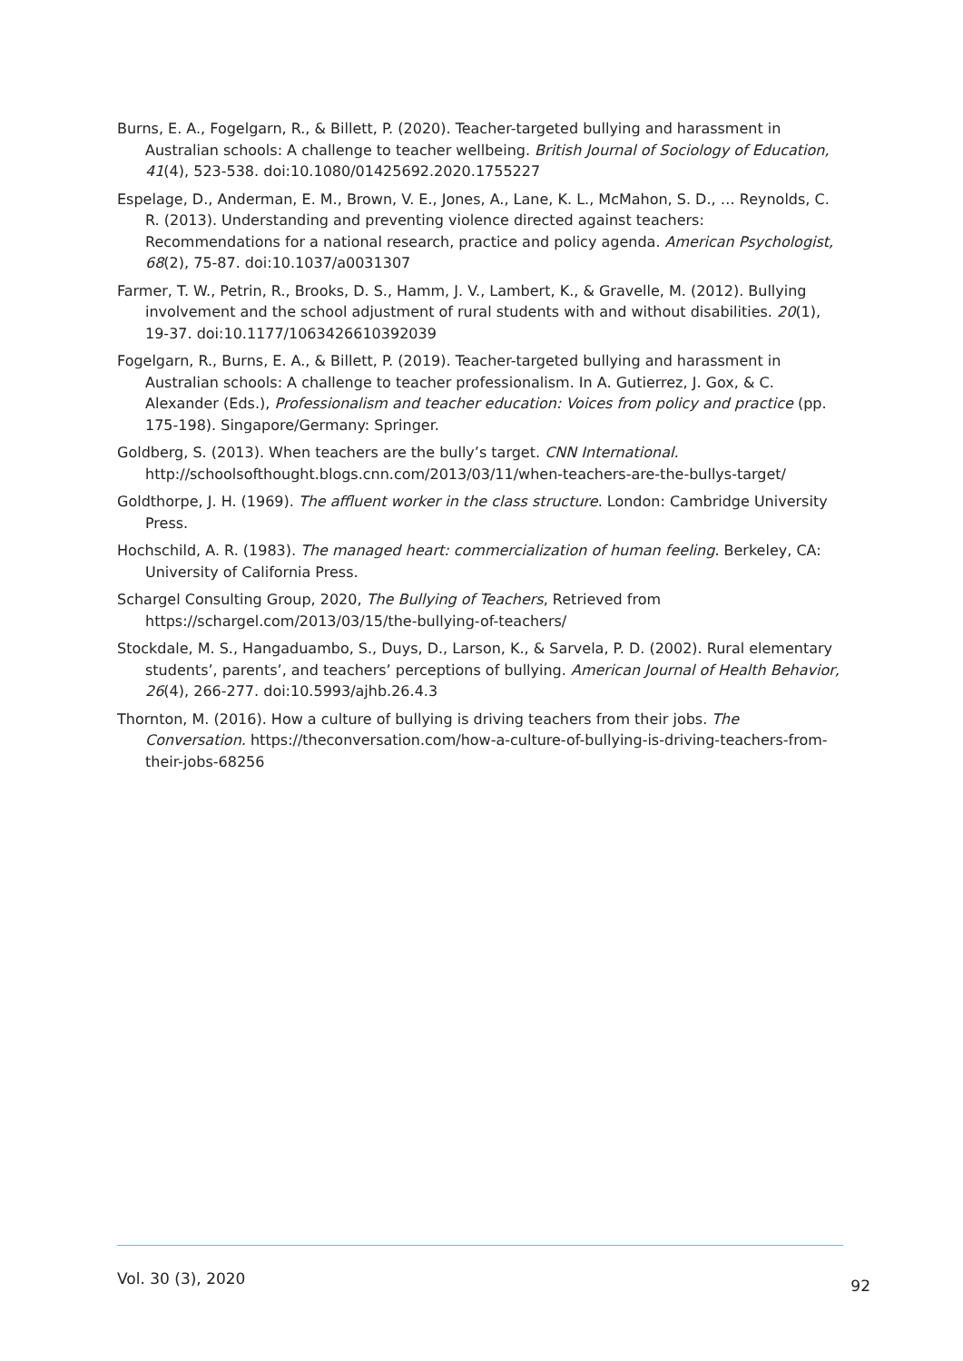Burns, E. A., Fogelgarn, R., & Billett, P. (2020). Teacher-targeted bullying and harassment in Australian schools: A challenge to teacher wellbeing. British Journal of Sociology of Education, 41(4), 523-538. doi:10.1080/01425692.2020.1755227
Espelage, D., Anderman, E. M., Brown, V. E., Jones, A., Lane, K. L., McMahon, S. D., … Reynolds, C. R. (2013). Understanding and preventing violence directed against teachers: Recommendations for a national research, practice and policy agenda. American Psychologist, 68(2), 75-87. doi:10.1037/a0031307
Farmer, T. W., Petrin, R., Brooks, D. S., Hamm, J. V., Lambert, K., & Gravelle, M. (2012). Bullying involvement and the school adjustment of rural students with and without disabilities. 20(1), 19-37. doi:10.1177/1063426610392039
Fogelgarn, R., Burns, E. A., & Billett, P. (2019). Teacher-targeted bullying and harassment in Australian schools: A challenge to teacher professionalism. In A. Gutierrez, J. Gox, & C. Alexander (Eds.), Professionalism and teacher education: Voices from policy and practice (pp. 175-198). Singapore/Germany: Springer.
Goldberg, S. (2013). When teachers are the bully’s target. CNN International. http://schoolsofthought.blogs.cnn.com/2013/03/11/when-teachers-are-the-bullys-target/
Goldthorpe, J. H. (1969). The affluent worker in the class structure. London: Cambridge University Press.
Hochschild, A. R. (1983). The managed heart: commercialization of human feeling. Berkeley, CA: University of California Press.
Schargel Consulting Group, 2020, The Bullying of Teachers, Retrieved from https://schargel.com/2013/03/15/the-bullying-of-teachers/
Stockdale, M. S., Hangaduambo, S., Duys, D., Larson, K., & Sarvela, P. D. (2002). Rural elementary students’, parents’, and teachers’ perceptions of bullying. American Journal of Health Behavior, 26(4), 266-277. doi:10.5993/ajhb.26.4.3
Thornton, M. (2016). How a culture of bullying is driving teachers from their jobs. The Conversation. https://theconversation.com/how-a-culture-of-bullying-is-driving-teachers-from-their-jobs-68256
Vol. 30 (3), 2020 92